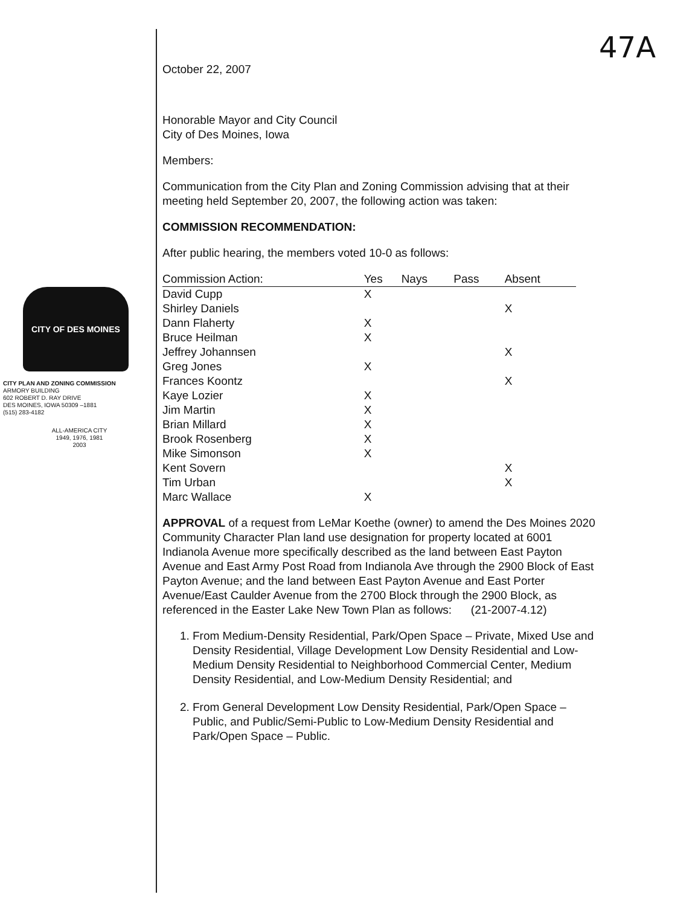47A
CITY OF DES MOINES
CITY PLAN AND ZONING COMMISSION
ARMORY BUILDING
602 ROBERT D. RAY DRIVE
DES MOINES, IOWA 50309 –1881
(515) 283-4182
ALL-AMERICA CITY
1949, 1976, 1981
2003
October 22, 2007
Honorable Mayor and City Council
City of Des Moines, Iowa
Members:
Communication from the City Plan and Zoning Commission advising that at their meeting held September 20, 2007, the following action was taken:
COMMISSION RECOMMENDATION:
After public hearing, the members voted 10-0 as follows:
| Commission Action: | Yes | Nays | Pass | Absent |
| --- | --- | --- | --- | --- |
| David Cupp | X | | | |
| Shirley Daniels | | | | X |
| Dann Flaherty | X | | | |
| Bruce Heilman | X | | | |
| Jeffrey Johannsen | | | | X |
| Greg Jones | X | | | |
| Frances Koontz | | | | X |
| Kaye Lozier | X | | | |
| Jim Martin | X | | | |
| Brian Millard | X | | | |
| Brook Rosenberg | X | | | |
| Mike Simonson | X | | | |
| Kent Sovern | | | | X |
| Tim Urban | | | | X |
| Marc Wallace | X | | | |
APPROVAL of a request from LeMar Koethe (owner) to amend the Des Moines 2020 Community Character Plan land use designation for property located at 6001 Indianola Avenue more specifically described as the land between East Payton Avenue and East Army Post Road from Indianola Ave through the 2900 Block of East Payton Avenue; and the land between East Payton Avenue and East Porter Avenue/East Caulder Avenue from the 2700 Block through the 2900 Block, as referenced in the Easter Lake New Town Plan as follows: (21-2007-4.12)
1. From Medium-Density Residential, Park/Open Space – Private, Mixed Use and Density Residential, Village Development Low Density Residential and Low-Medium Density Residential to Neighborhood Commercial Center, Medium Density Residential, and Low-Medium Density Residential; and
2. From General Development Low Density Residential, Park/Open Space – Public, and Public/Semi-Public to Low-Medium Density Residential and Park/Open Space – Public.